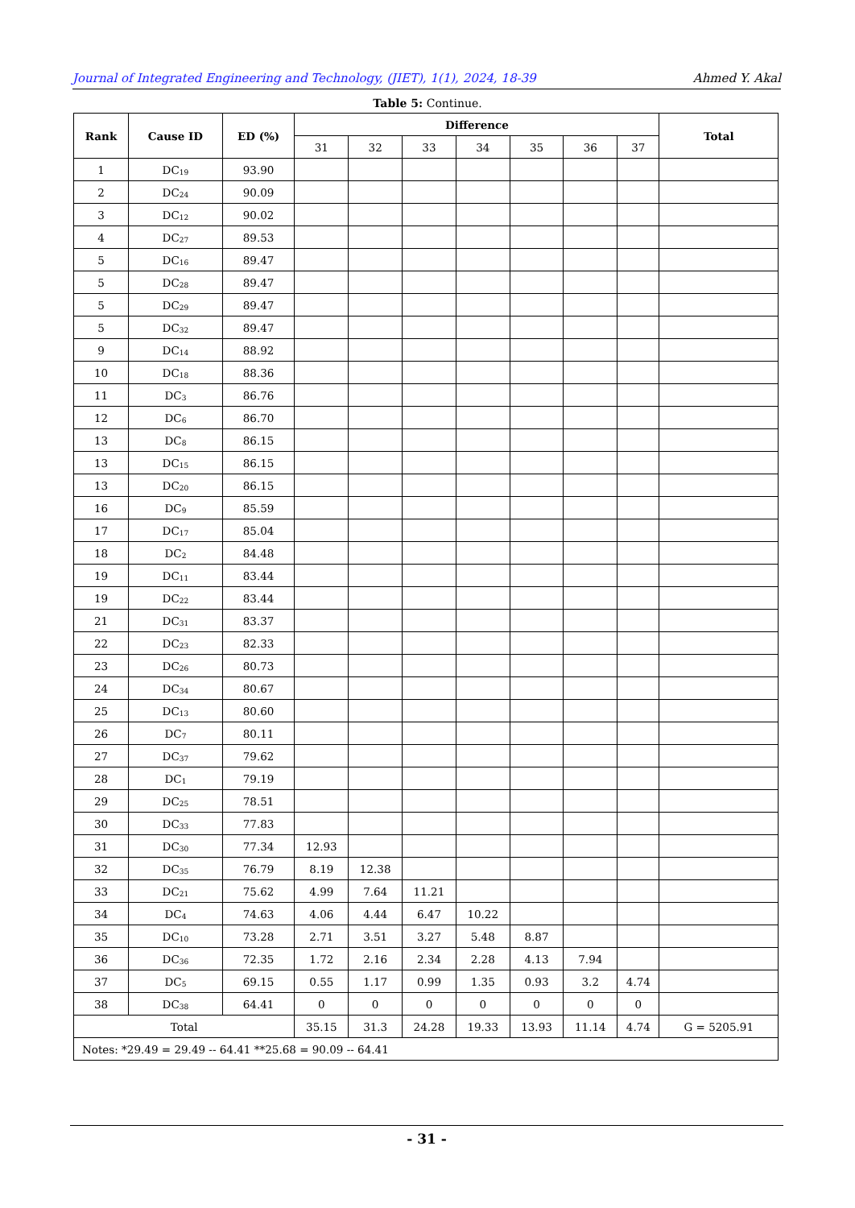Journal of Integrated Engineering and Technology, (JIET), 1(1), 2024, 18-39 Ahmed Y. Akal
Table 5: Continue.
| Rank | Cause ID | ED (%) | Difference | | | | | | | Total |
| --- | --- | --- | --- | --- | --- | --- | --- | --- | --- | --- |
| | | | 31 | 32 | 33 | 34 | 35 | 36 | 37 | |
| 1 | DC<sub>19</sub> | 93.90 | | | | | | | | |
| 2 | DC<sub>24</sub> | 90.09 | | | | | | | | |
| 3 | DC<sub>12</sub> | 90.02 | | | | | | | | |
| 4 | DC<sub>27</sub> | 89.53 | | | | | | | | |
| 5 | DC<sub>16</sub> | 89.47 | | | | | | | | |
| 5 | DC<sub>28</sub> | 89.47 | | | | | | | | |
| 5 | DC<sub>29</sub> | 89.47 | | | | | | | | |
| 5 | DC<sub>32</sub> | 89.47 | | | | | | | | |
| 9 | DC<sub>14</sub> | 88.92 | | | | | | | | |
| 10 | DC<sub>18</sub> | 88.36 | | | | | | | | |
| 11 | DC<sub>3</sub> | 86.76 | | | | | | | | |
| 12 | DC<sub>6</sub> | 86.70 | | | | | | | | |
| 13 | DC<sub>8</sub> | 86.15 | | | | | | | | |
| 13 | DC<sub>15</sub> | 86.15 | | | | | | | | |
| 13 | DC<sub>20</sub> | 86.15 | | | | | | | | |
| 16 | DC<sub>9</sub> | 85.59 | | | | | | | | |
| 17 | DC<sub>17</sub> | 85.04 | | | | | | | | |
| 18 | DC<sub>2</sub> | 84.48 | | | | | | | | |
| 19 | DC<sub>11</sub> | 83.44 | | | | | | | | |
| 19 | DC<sub>22</sub> | 83.44 | | | | | | | | |
| 21 | DC<sub>31</sub> | 83.37 | | | | | | | | |
| 22 | DC<sub>23</sub> | 82.33 | | | | | | | | |
| 23 | DC<sub>26</sub> | 80.73 | | | | | | | | |
| 24 | DC<sub>34</sub> | 80.67 | | | | | | | | |
| 25 | DC<sub>13</sub> | 80.60 | | | | | | | | |
| 26 | DC<sub>7</sub> | 80.11 | | | | | | | | |
| 27 | DC<sub>37</sub> | 79.62 | | | | | | | | |
| 28 | DC<sub>1</sub> | 79.19 | | | | | | | | |
| 29 | DC<sub>25</sub> | 78.51 | | | | | | | | |
| 30 | DC<sub>33</sub> | 77.83 | | | | | | | | |
| 31 | DC<sub>30</sub> | 77.34 | 12.93 | | | | | | | |
| 32 | DC<sub>35</sub> | 76.79 | 8.19 | 12.38 | | | | | | |
| 33 | DC<sub>21</sub> | 75.62 | 4.99 | 7.64 | 11.21 | | | | | |
| 34 | DC<sub>4</sub> | 74.63 | 4.06 | 4.44 | 6.47 | 10.22 | | | | |
| 35 | DC<sub>10</sub> | 73.28 | 2.71 | 3.51 | 3.27 | 5.48 | 8.87 | | | |
| 36 | DC<sub>36</sub> | 72.35 | 1.72 | 2.16 | 2.34 | 2.28 | 4.13 | 7.94 | | |
| 37 | DC<sub>5</sub> | 69.15 | 0.55 | 1.17 | 0.99 | 1.35 | 0.93 | 3.2 | 4.74 | |
| 38 | DC<sub>38</sub> | 64.41 | 0 | 0 | 0 | 0 | 0 | 0 | 0 | |
| Total | | | 35.15 | 31.3 | 24.28 | 19.33 | 13.93 | 11.14 | 4.74 | G = 5205.91 |
| Notes: *29.49 = 29.49 -- 64.41 **25.68 = 90.09 -- 64.41 | | | | | | | | | | |
- 31 -